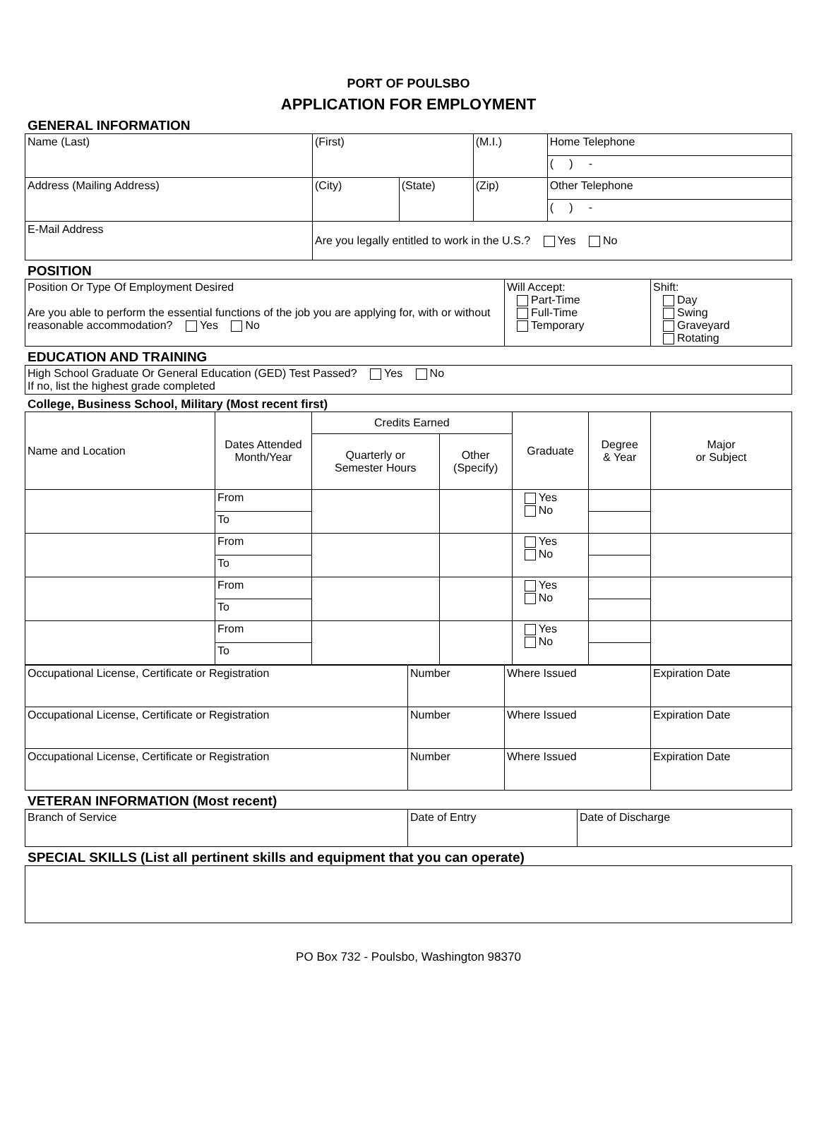PORT OF POULSBO
APPLICATION FOR EMPLOYMENT
GENERAL INFORMATION
| Name (Last) | (First) | | (M.I.) | Home Telephone |
| | | | | ( ) - |
| Address (Mailing Address) | (City) | (State) | (Zip) | Other Telephone |
| | | | | ( ) - |
| E-Mail Address | Are you legally entitled to work in the U.S.? Yes No | | | |
POSITION
| Position Or Type Of Employment Desired Are you able to perform the essential functions of the job you are applying for, with or without reasonable accommodation? Yes No | Will Accept: Part-Time Full-Time Temporary | Shift: Day Swing Graveyard Rotating |
EDUCATION AND TRAINING
| High School Graduate Or General Education (GED) Test Passed? Yes No If no, list the highest grade completed |
College, Business School, Military (Most recent first)
| Name and Location | Dates Attended Month/Year | Credits Earned | | Graduate | Degree & Year | Major or Subject |
| | | Quarterly or Semester Hours | Other (Specify) | | | |
| | From | | | Yes No | | |
| | To | | | | | |
| | From | | | Yes No | | |
| | To | | | | | |
| | From | | | Yes No | | |
| | To | | | | | |
| | From | | | Yes No | | |
| | To | | | | | |
| Occupational License, Certificate or Registration | Number | Where Issued | Expiration Date |
| Occupational License, Certificate or Registration | Number | Where Issued | Expiration Date |
| Occupational License, Certificate or Registration | Number | Where Issued | Expiration Date |
VETERAN INFORMATION (Most recent)
| Branch of Service | Date of Entry | Date of Discharge |
SPECIAL SKILLS (List all pertinent skills and equipment that you can operate)
PO Box 732 - Poulsbo, Washington 98370